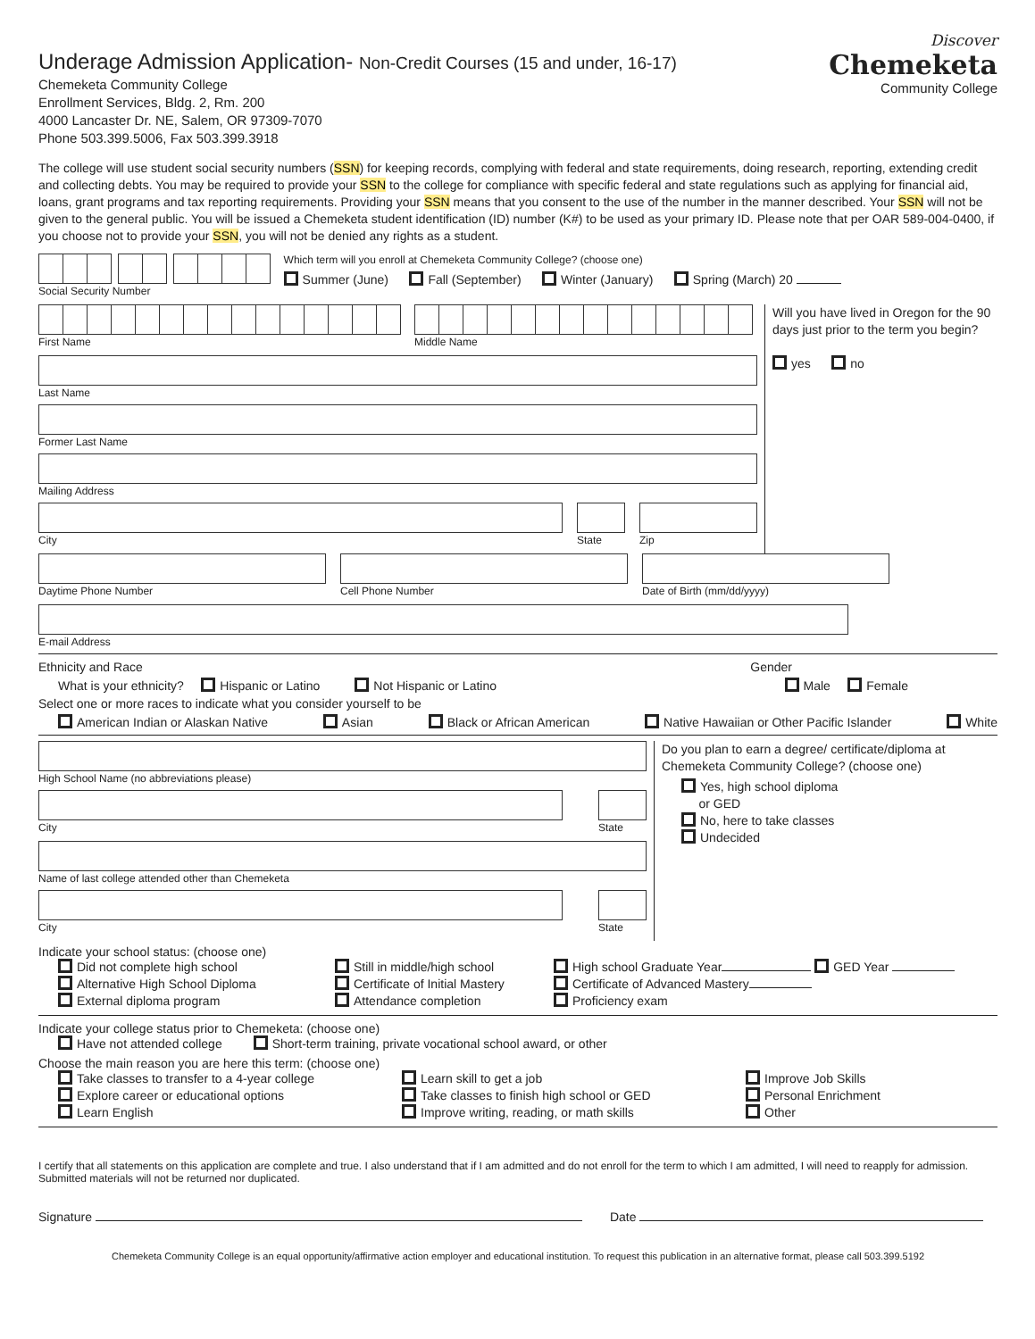Underage Admission Application- Non-Credit Courses (15 and under, 16-17)
Chemeketa Community College
Enrollment Services, Bldg. 2, Rm. 200
4000 Lancaster Dr. NE, Salem, OR 97309-7070
Phone 503.399.5006, Fax 503.399.3918
Discover
Chemeketa
Community College
The college will use student social security numbers (SSN) for keeping records, complying with federal and state requirements, doing research, reporting, extending credit and collecting debts. You may be required to provide your SSN to the college for compliance with specific federal and state regulations such as applying for financial aid, loans, grant programs and tax reporting requirements. Providing your SSN means that you consent to the use of the number in the manner described. Your SSN will not be given to the general public. You will be issued a Chemeketa student identification (ID) number (K#) to be used as your primary ID. Please note that per OAR 589-004-0400, if you choose not to provide your SSN, you will not be denied any rights as a student.
Social Security Number Which term will you enroll at Chemeketa Community College? (choose one)
Summer (June) Fall (September) Winter (January) Spring (March) 20
First Name Middle Name
Last Name
Former Last Name
Mailing Address
City State Zip
Will you have lived in Oregon for the 90 days just prior to the term you begin?
yes no
Daytime Phone Number Cell Phone Number Date of Birth (mm/dd/yyyy)
E-mail Address
Ethnicity and Race Gender
What is your ethnicity? Hispanic or Latino Not Hispanic or Latino Male Female
Select one or more races to indicate what you consider yourself to be
American Indian or Alaskan Native Asian Black or African American Native Hawaiian or Other Pacific Islander White
High School Name (no abbreviations please)
City State
Name of last college attended other than Chemeketa
City State
Do you plan to earn a degree/ certificate/diploma at Chemeketa Community College? (choose one)
Yes, high school diploma
or GED
No, here to take classes
Undecided
Indicate your school status: (choose one)
Did not complete high school Still in middle/high school High school Graduate Year GED Year Alternative High School Diploma Certificate of Initial Mastery Certificate of Advanced Mastery External diploma program Attendance completion Proficiency exam
Indicate your college status prior to Chemeketa: (choose one)
Have not attended college Short-term training, private vocational school award, or other
Choose the main reason you are here this term: (choose one)
Take classes to transfer to a 4-year college Learn skill to get a job Improve Job Skills Explore career or educational options Take classes to finish high school or GED Personal Enrichment Learn English Improve writing, reading, or math skills Other
I certify that all statements on this application are complete and true. I also understand that if I am admitted and do not enroll for the term to which I am admitted, I will need to reapply for admission. Submitted materials will not be returned nor duplicated.
Signature Date
Chemeketa Community College is an equal opportunity/affirmative action employer and educational institution. To request this publication in an alternative format, please call 503.399.5192